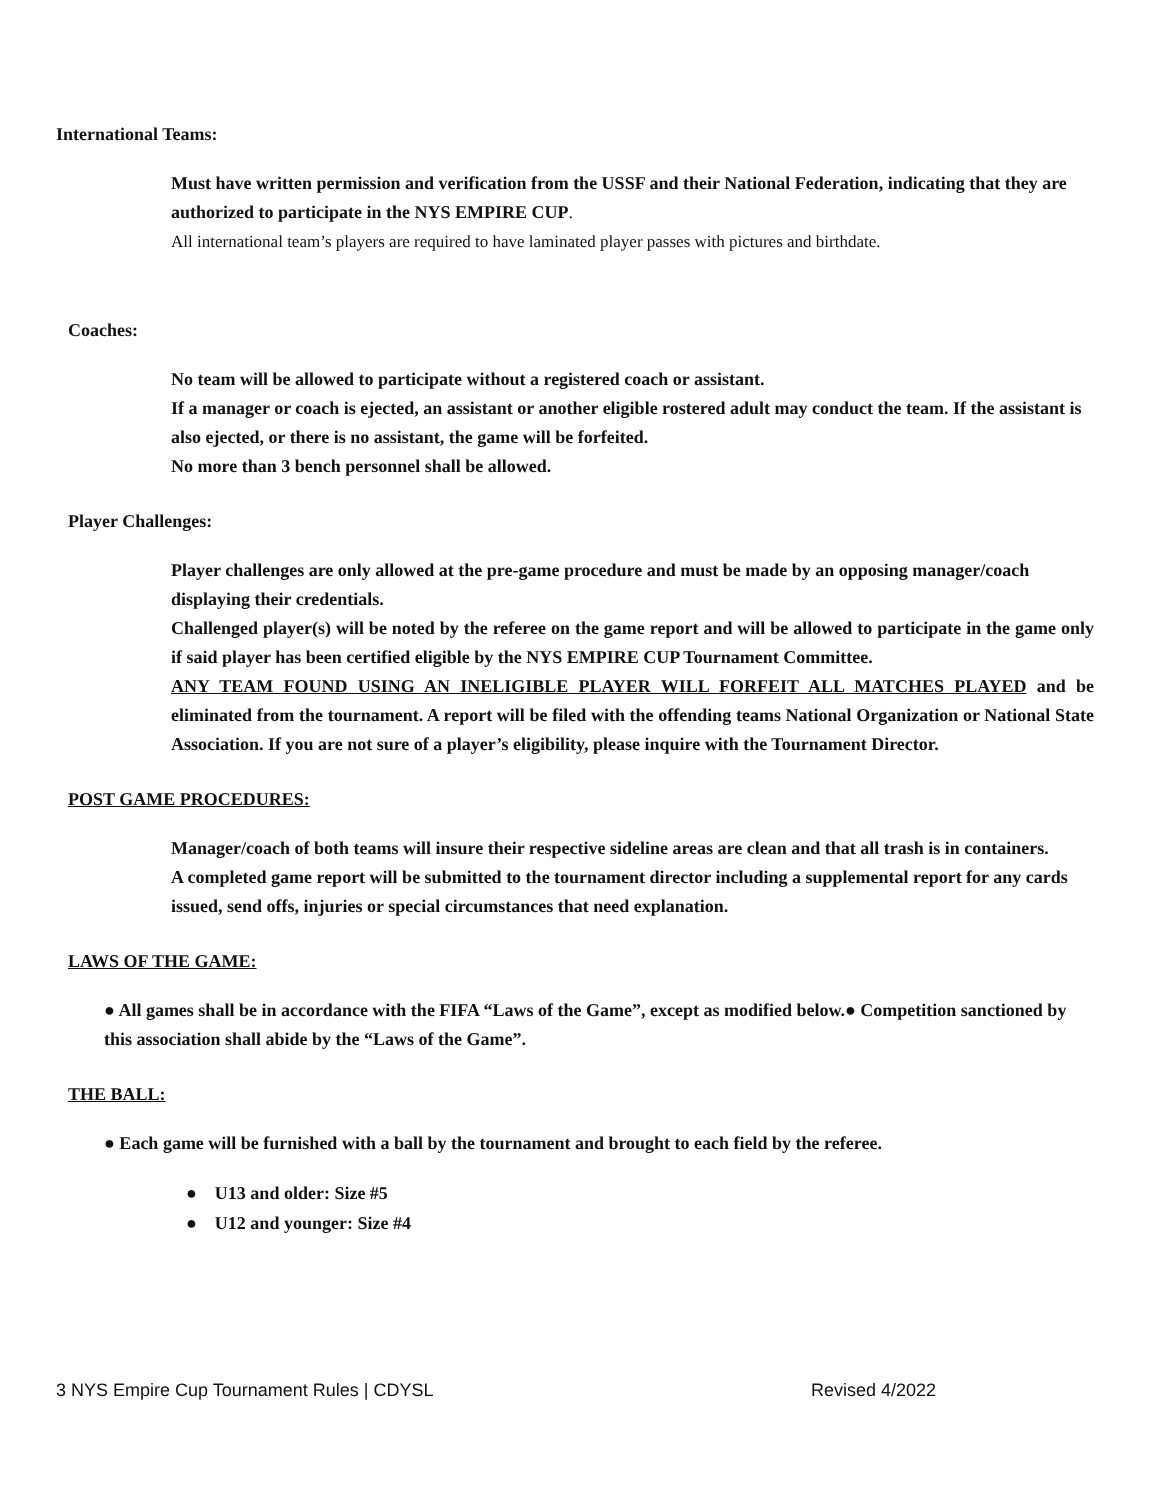International Teams:
Must have written permission and verification from the USSF and their National Federation, indicating that they are authorized to participate in the NYS EMPIRE CUP.
All international team’s players are required to have laminated player passes with pictures and birthdate.
Coaches:
No team will be allowed to participate without a registered coach or assistant.
If a manager or coach is ejected, an assistant or another eligible rostered adult may conduct the team. If the assistant is also ejected, or there is no assistant, the game will be forfeited.
No more than 3 bench personnel shall be allowed.
Player Challenges:
Player challenges are only allowed at the pre-game procedure and must be made by an opposing manager/coach displaying their credentials.
Challenged player(s) will be noted by the referee on the game report and will be allowed to participate in the game only if said player has been certified eligible by the NYS EMPIRE CUP Tournament Committee.
ANY TEAM FOUND USING AN INELIGIBLE PLAYER WILL FORFEIT ALL MATCHES PLAYED and be eliminated from the tournament. A report will be filed with the offending teams National Organization or National State Association. If you are not sure of a player’s eligibility, please inquire with the Tournament Director.
POST GAME PROCEDURES:
Manager/coach of both teams will insure their respective sideline areas are clean and that all trash is in containers.
A completed game report will be submitted to the tournament director including a supplemental report for any cards issued, send offs, injuries or special circumstances that need explanation.
LAWS OF THE GAME:
● All games shall be in accordance with the FIFA “Laws of the Game”, except as modified below.● Competition sanctioned by this association shall abide by the “Laws of the Game”.
THE BALL:
● Each game will be furnished with a ball by the tournament and brought to each field by the referee.
● U13 and older: Size #5
● U12 and younger: Size #4
3 NYS Empire Cup Tournament Rules | CDYSL Revised 4/2022